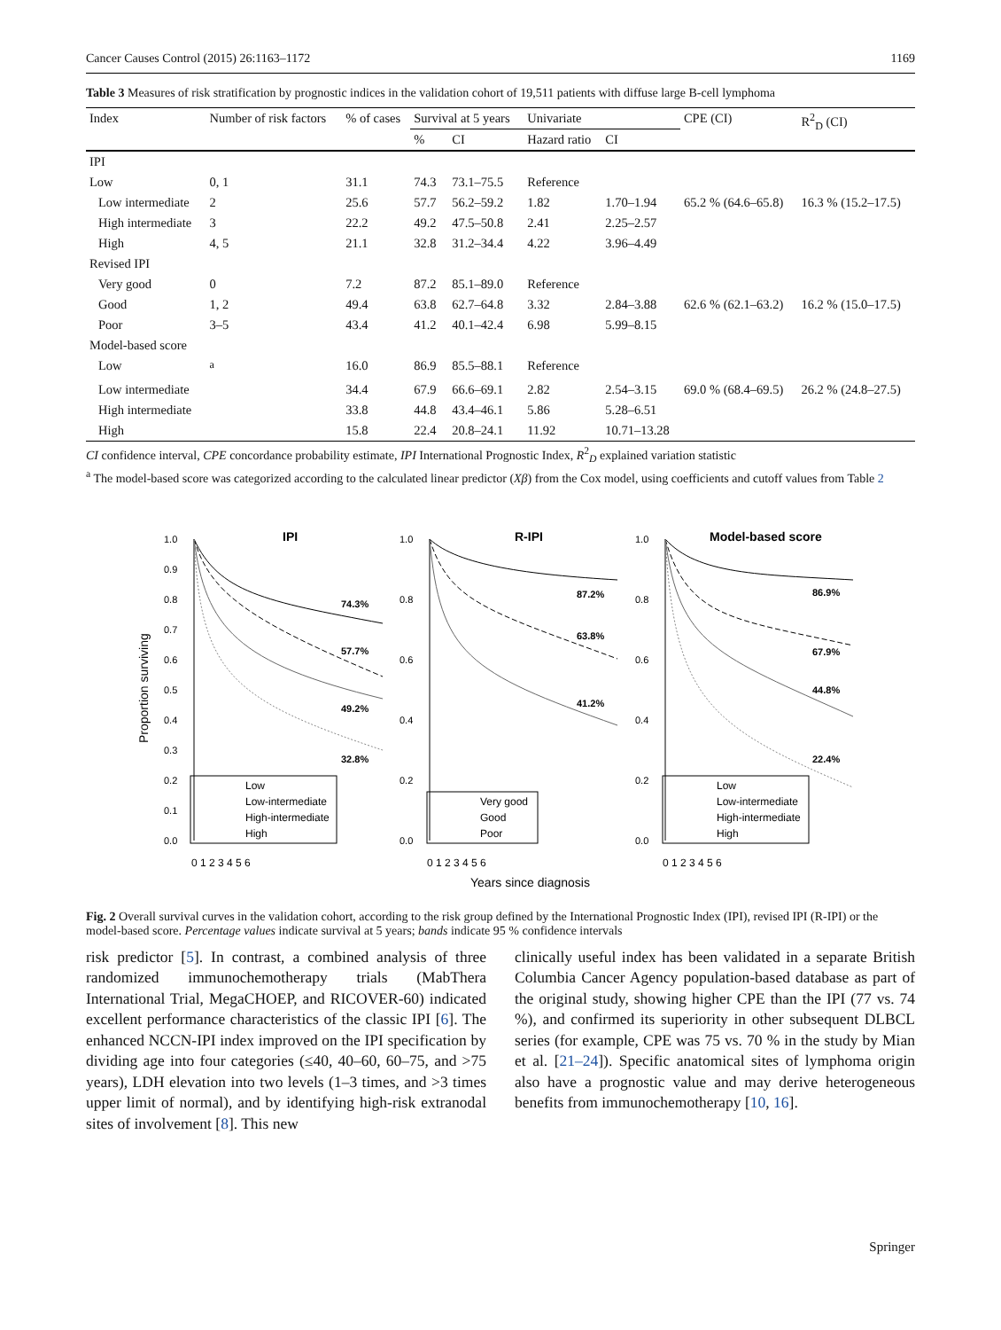Cancer Causes Control (2015) 26:1163–1172 1169
Table 3 Measures of risk stratification by prognostic indices in the validation cohort of 19,511 patients with diffuse large B-cell lymphoma
| Index | Number of risk factors | % of cases | Survival at 5 years | | Univariate | | CPE (CI) | R<sup>2</sup><sub>D</sub> (CI) |
| --- | --- | --- | --- | --- | --- | --- | --- | --- |
| | | | % | CI | Hazard ratio | CI | | |
| IPI | | | | | | | | |
| Low | 0, 1 | 31.1 | 74.3 | 73.1–75.5 | Reference | | | |
| Low intermediate | 2 | 25.6 | 57.7 | 56.2–59.2 | 1.82 | 1.70–1.94 | 65.2 % (64.6–65.8) | 16.3 % (15.2–17.5) |
| High intermediate | 3 | 22.2 | 49.2 | 47.5–50.8 | 2.41 | 2.25–2.57 | | |
| High | 4, 5 | 21.1 | 32.8 | 31.2–34.4 | 4.22 | 3.96–4.49 | | |
| Revised IPI | | | | | | | | |
| Very good | 0 | 7.2 | 87.2 | 85.1–89.0 | Reference | | | |
| Good | 1, 2 | 49.4 | 63.8 | 62.7–64.8 | 3.32 | 2.84–3.88 | 62.6 % (62.1–63.2) | 16.2 % (15.0–17.5) |
| Poor | 3–5 | 43.4 | 41.2 | 40.1–42.4 | 6.98 | 5.99–8.15 | | |
| Model-based score | | | | | | | | |
| Low | <sup>a</sup> | 16.0 | 86.9 | 85.5–88.1 | Reference | | | |
| Low intermediate | | 34.4 | 67.9 | 66.6–69.1 | 2.82 | 2.54–3.15 | 69.0 % (68.4–69.5) | 26.2 % (24.8–27.5) |
| High intermediate | | 33.8 | 44.8 | 43.4–46.1 | 5.86 | 5.28–6.51 | | |
| High | | 15.8 | 22.4 | 20.8–24.1 | 11.92 | 10.71–13.28 | | |
CI confidence interval, CPE concordance probability estimate, IPI International Prognostic Index, R<sup>2</sup><sub>D</sub> explained variation statistic
<sup>a</sup> The model-based score was categorized according to the calculated linear predictor (Xβ) from the Cox model, using coefficients and cutoff values from Table 2
Proportion surviving
IPI
R-IPI
Model-based score
74.3%
57.7%
49.2%
32.8%
87.2%
63.8%
41.2%
86.9%
67.9%
44.8%
22.4%
Low
Low-intermediate
High-intermediate
High
Very good
Good
Poor
Low
Low-intermediate
High-intermediate
High
1.0
0.9
0.8
0.7
0.6
0.5
0.4
0.3
0.2
0.1
0.0
1.0
0.8
0.6
0.4
0.2
0.0
1.0
0.8
0.6
0.4
0.2
0.0
0 1 2 3 4 5 6
0 1 2 3 4 5 6
0 1 2 3 4 5 6
Years since diagnosis
Fig. 2 Overall survival curves in the validation cohort, according to the risk group defined by the International Prognostic Index (IPI), revised IPI (R-IPI) or the model-based score. Percentage values indicate survival at 5 years; bands indicate 95 % confidence intervals
risk predictor [5]. In contrast, a combined analysis of three randomized immunochemotherapy trials (MabThera International Trial, MegaCHOEP, and RICOVER-60) indicated excellent performance characteristics of the classic IPI [6]. The enhanced NCCN-IPI index improved on the IPI specification by dividing age into four categories (≤40, 40–60, 60–75, and >75 years), LDH elevation into two levels (1–3 times, and >3 times upper limit of normal), and by identifying high-risk extranodal sites of involvement [8]. This new
clinically useful index has been validated in a separate British Columbia Cancer Agency population-based database as part of the original study, showing higher CPE than the IPI (77 vs. 74 %), and confirmed its superiority in other subsequent DLBCL series (for example, CPE was 75 vs. 70 % in the study by Mian et al. [21–24]). Specific anatomical sites of lymphoma origin also have a prognostic value and may derive heterogeneous benefits from immunochemotherapy [10, 16].
Springer